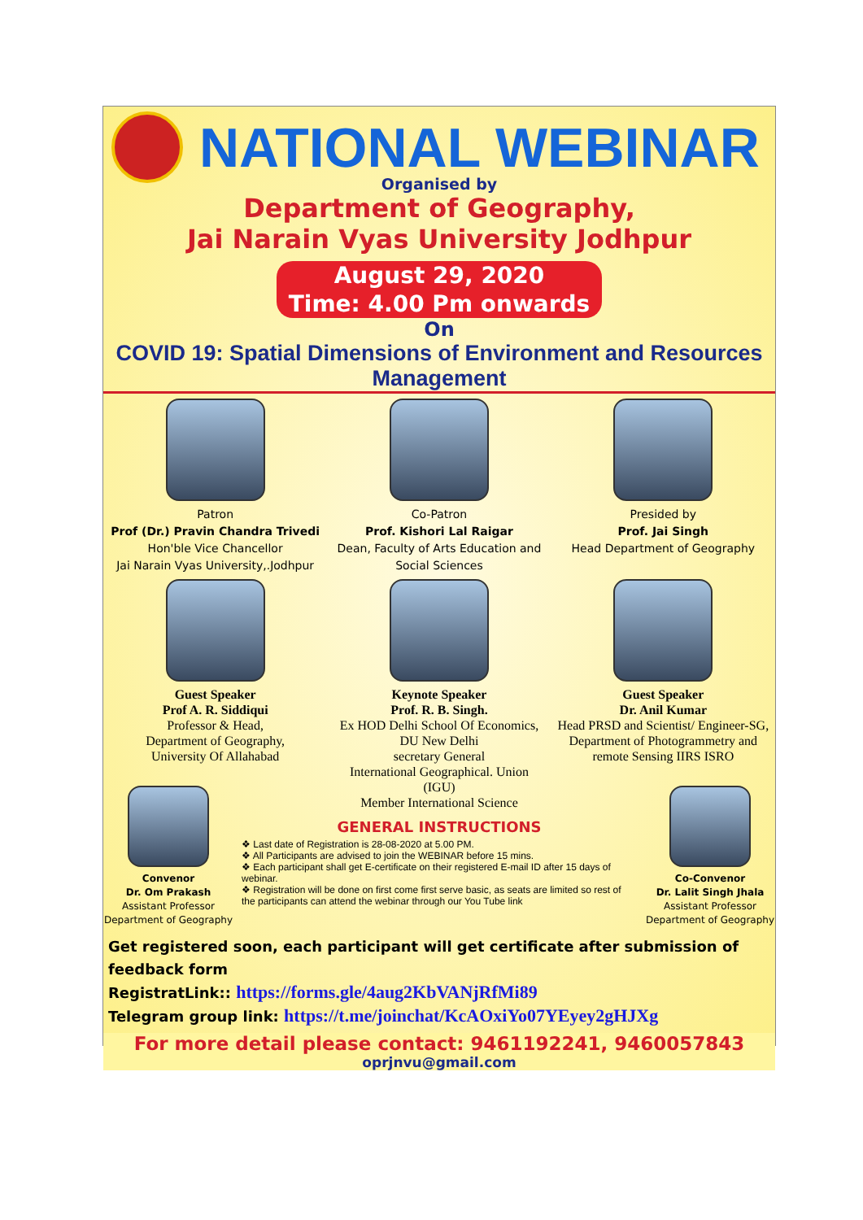NATIONAL WEBINAR
Organised by
Department of Geography,
Jai Narain Vyas University Jodhpur
August 29, 2020
Time: 4.00 Pm onwards
On
COVID 19: Spatial Dimensions of Environment and Resources Management
Patron
Prof (Dr.) Pravin Chandra Trivedi
Hon'ble Vice Chancellor
Jai Narain Vyas University,.Jodhpur
Co-Patron
Prof. Kishori Lal Raigar
Dean, Faculty of Arts Education and Social Sciences
Presided by
Prof. Jai Singh
Head Department of Geography
Guest Speaker
Prof A. R. Siddiqui
Professor & Head,
Department of Geography,
University Of Allahabad
Keynote Speaker
Prof. R. B. Singh.
Ex HOD Delhi School Of Economics, DU New Delhi
secretary General
International Geographical. Union (IGU)
Member International Science
Guest Speaker
Dr. Anil Kumar
Head PRSD and Scientist/ Engineer-SG, Department of Photogrammetry and remote Sensing IIRS ISRO
Convenor
Dr. Om Prakash
Assistant Professor
Department of Geography
GENERAL INSTRUCTIONS
❖ Last date of Registration is 28-08-2020 at 5.00 PM.
❖ All Participants are advised to join the WEBINAR before 15 mins.
❖ Each participant shall get E-certificate on their registered E-mail ID after 15 days of webinar.
❖ Registration will be done on first come first serve basic, as seats are limited so rest of the participants can attend the webinar through our You Tube link
Co-Convenor
Dr. Lalit Singh Jhala
Assistant Professor
Department of Geography
Get registered soon, each participant will get certificate after submission of feedback form
RegistratLink:: https://forms.gle/4aug2KbVANjRfMi89
Telegram group link: https://t.me/joinchat/KcAOxiYo07YEyey2gHJXg
For more detail please contact: 9461192241, 9460057843
oprjnvu@gmail.com